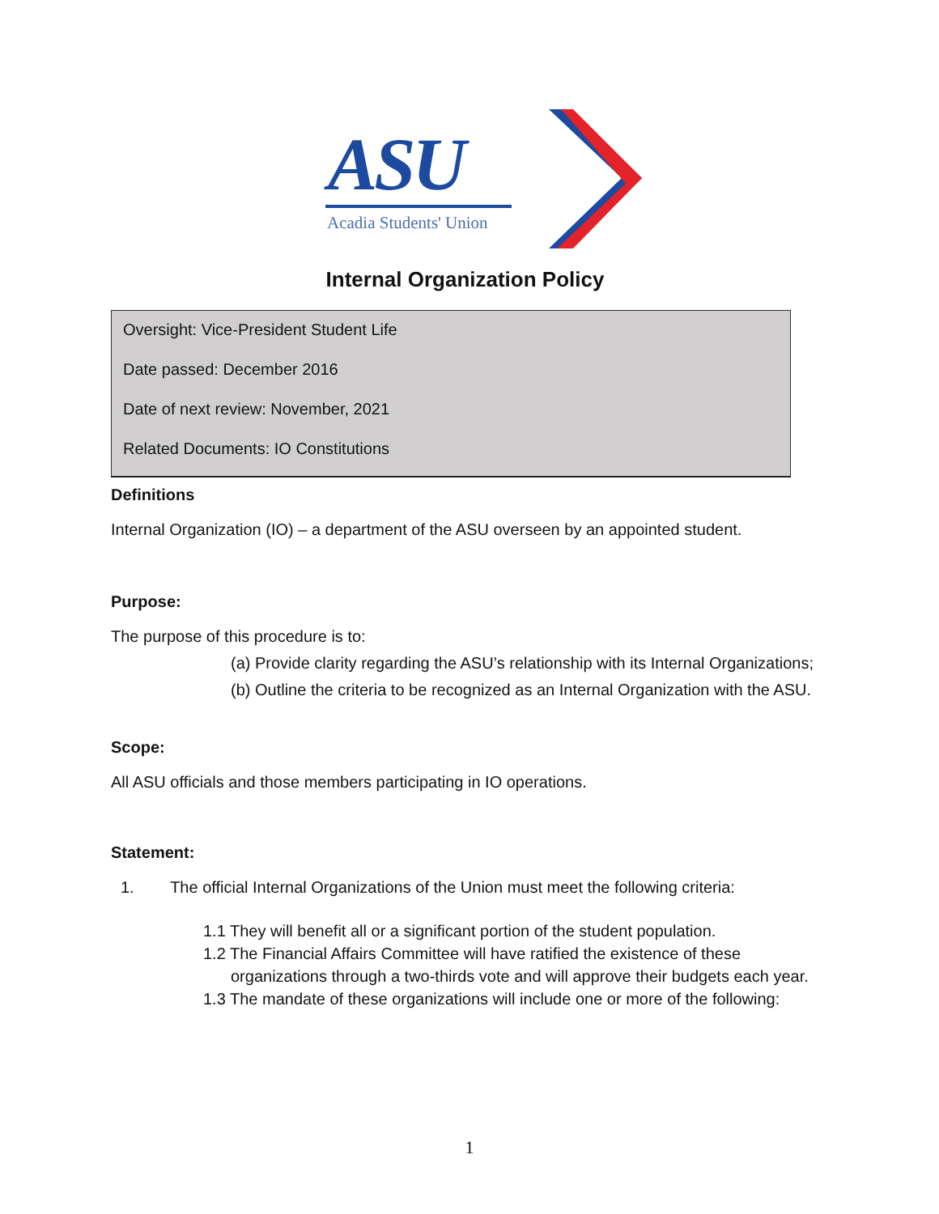ASU
Acadia Students' Union
Internal Organization Policy
Oversight: Vice-President Student Life
Date passed: December 2016
Date of next review: November, 2021
Related Documents: IO Constitutions
Definitions
Internal Organization (IO) – a department of the ASU overseen by an appointed student.
Purpose:
The purpose of this procedure is to:
(a) Provide clarity regarding the ASU’s relationship with its Internal Organizations;
(b) Outline the criteria to be recognized as an Internal Organization with the ASU.
Scope:
All ASU officials and those members participating in IO operations.
Statement:
1. The official Internal Organizations of the Union must meet the following criteria:
1.1 They will benefit all or a significant portion of the student population.
1.2 The Financial Affairs Committee will have ratified the existence of these organizations through a two-thirds vote and will approve their budgets each year.
1.3 The mandate of these organizations will include one or more of the following:
1